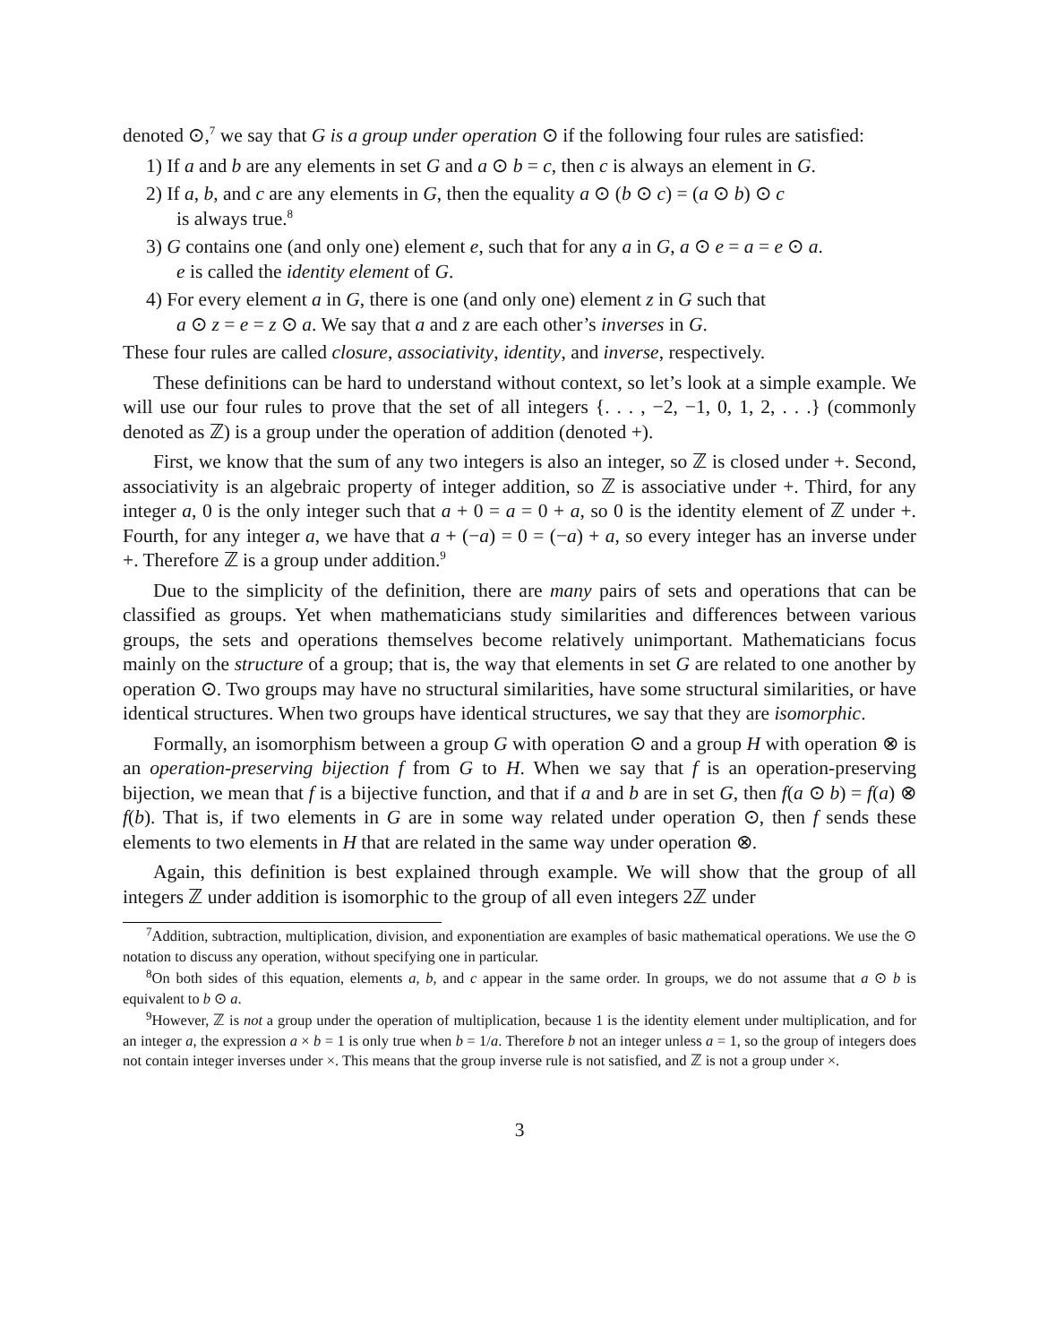denoted ⊙,<sup>7</sup> we say that G is a group under operation ⊙ if the following four rules are satisfied:
1) If a and b are any elements in set G and a ⊙ b = c, then c is always an element in G.
2) If a, b, and c are any elements in G, then the equality a ⊙ (b ⊙ c) = (a ⊙ b) ⊙ c
is always true.<sup>8</sup>
3) G contains one (and only one) element e, such that for any a in G, a ⊙ e = a = e ⊙ a.
e is called the identity element of G.
4) For every element a in G, there is one (and only one) element z in G such that
a ⊙ z = e = z ⊙ a. We say that a and z are each other’s inverses in G.
These four rules are called closure, associativity, identity, and inverse, respectively.
These definitions can be hard to understand without context, so let’s look at a simple example. We will use our four rules to prove that the set of all integers {. . . , −2, −1, 0, 1, 2, . . .} (commonly denoted as ℤ) is a group under the operation of addition (denoted +).
First, we know that the sum of any two integers is also an integer, so ℤ is closed under +. Second, associativity is an algebraic property of integer addition, so ℤ is associative under +. Third, for any integer a, 0 is the only integer such that a + 0 = a = 0 + a, so 0 is the identity element of ℤ under +. Fourth, for any integer a, we have that a + (−a) = 0 = (−a) + a, so every integer has an inverse under +. Therefore ℤ is a group under addition.<sup>9</sup>
Due to the simplicity of the definition, there are many pairs of sets and operations that can be classified as groups. Yet when mathematicians study similarities and differences between various groups, the sets and operations themselves become relatively unimportant. Mathematicians focus mainly on the structure of a group; that is, the way that elements in set G are related to one another by operation ⊙. Two groups may have no structural similarities, have some structural similarities, or have identical structures. When two groups have identical structures, we say that they are isomorphic.
Formally, an isomorphism between a group G with operation ⊙ and a group H with operation ⊗ is an operation-preserving bijection f from G to H. When we say that f is an operation-preserving bijection, we mean that f is a bijective function, and that if a and b are in set G, then f(a ⊙ b) = f(a) ⊗ f(b). That is, if two elements in G are in some way related under operation ⊙, then f sends these elements to two elements in H that are related in the same way under operation ⊗.
Again, this definition is best explained through example. We will show that the group of all integers ℤ under addition is isomorphic to the group of all even integers 2ℤ under
<sup>7</sup> Addition, subtraction, multiplication, division, and exponentiation are examples of basic mathematical operations. We use the ⊙ notation to discuss any operation, without specifying one in particular.
<sup>8</sup> On both sides of this equation, elements a, b, and c appear in the same order. In groups, we do not assume that a ⊙ b is equivalent to b ⊙ a.
<sup>9</sup> However, ℤ is not a group under the operation of multiplication, because 1 is the identity element under multiplication, and for an integer a, the expression a × b = 1 is only true when b = 1/a. Therefore b not an integer unless a = 1, so the group of integers does not contain integer inverses under ×. This means that the group inverse rule is not satisfied, and ℤ is not a group under ×.
3